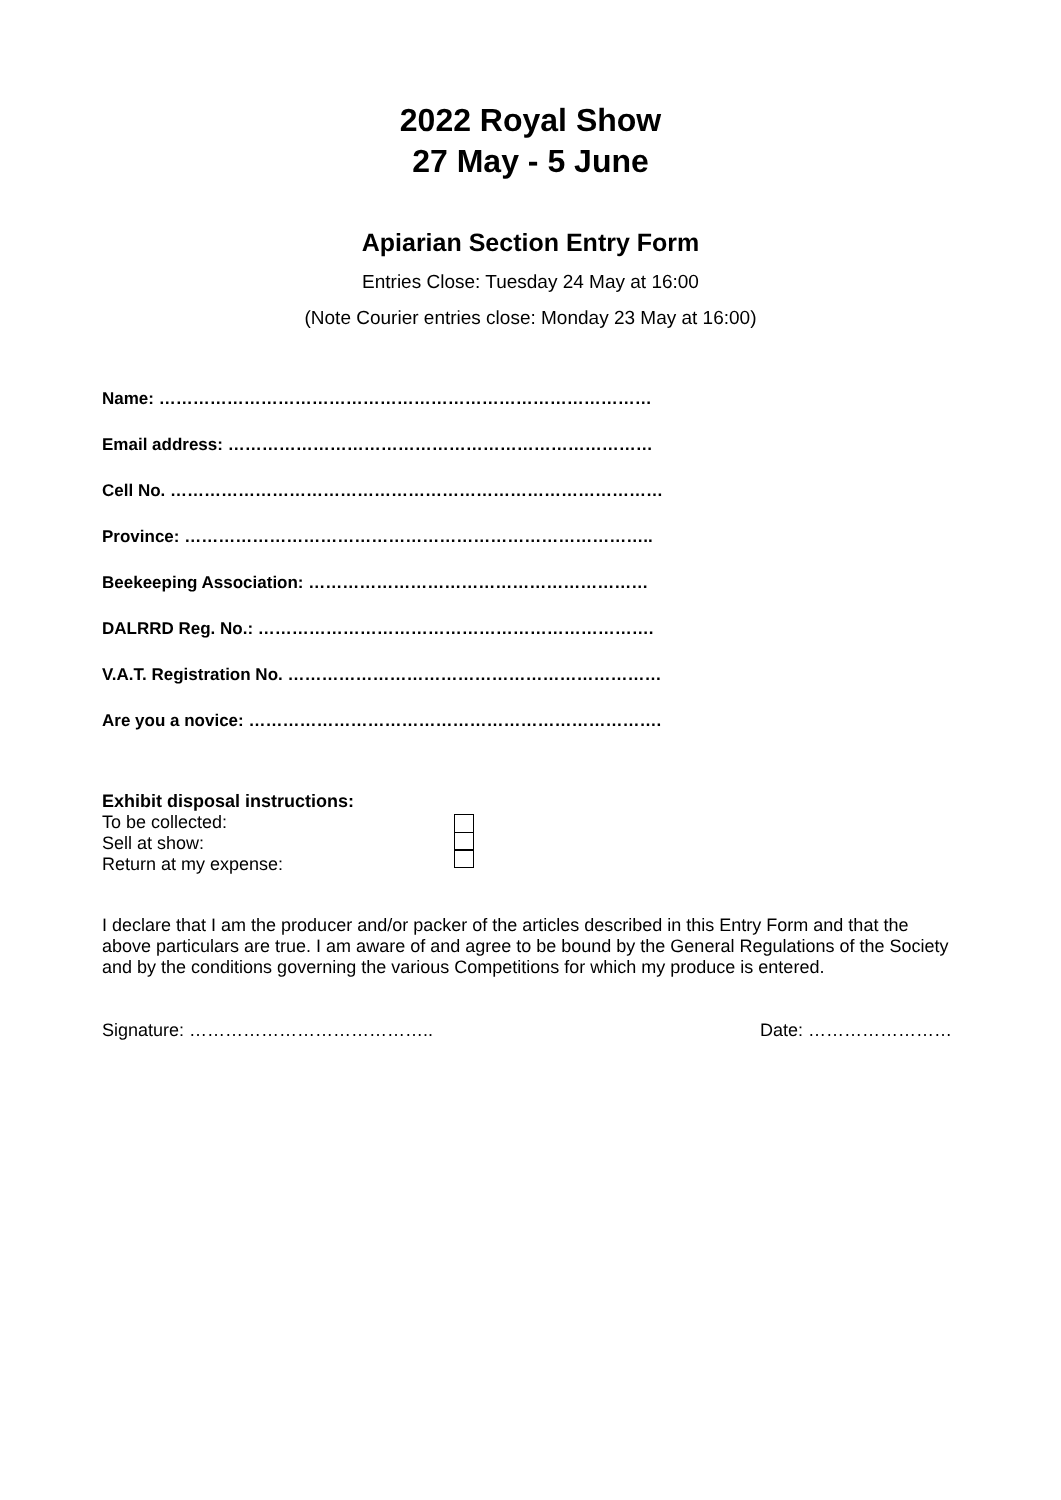2022 Royal Show
27 May - 5 June
Apiarian Section Entry Form
Entries Close: Tuesday 24 May at 16:00
(Note Courier entries close: Monday 23 May at 16:00)
Name: ……………………………………………………………………………
Email address: …………………………………………………………………
Cell No. ……………………………………………………………………………
Province: ………………………………………………………………………..
Beekeeping Association: ……………………………………………………
DALRRD Reg. No.: …………………………………………………………….
V.A.T. Registration No. …………………………………………………………
Are you a novice: ……………………………………………………………….
Exhibit disposal instructions:
To be collected:
Sell at show:
Return at my expense:
I declare that I am the producer and/or packer of the articles described in this Entry Form and that the above particulars are true. I am aware of and agree to be bound by the General Regulations of the Society and by the conditions governing the various Competitions for which my produce is entered.
Signature: ………………………………….. Date: ……………………